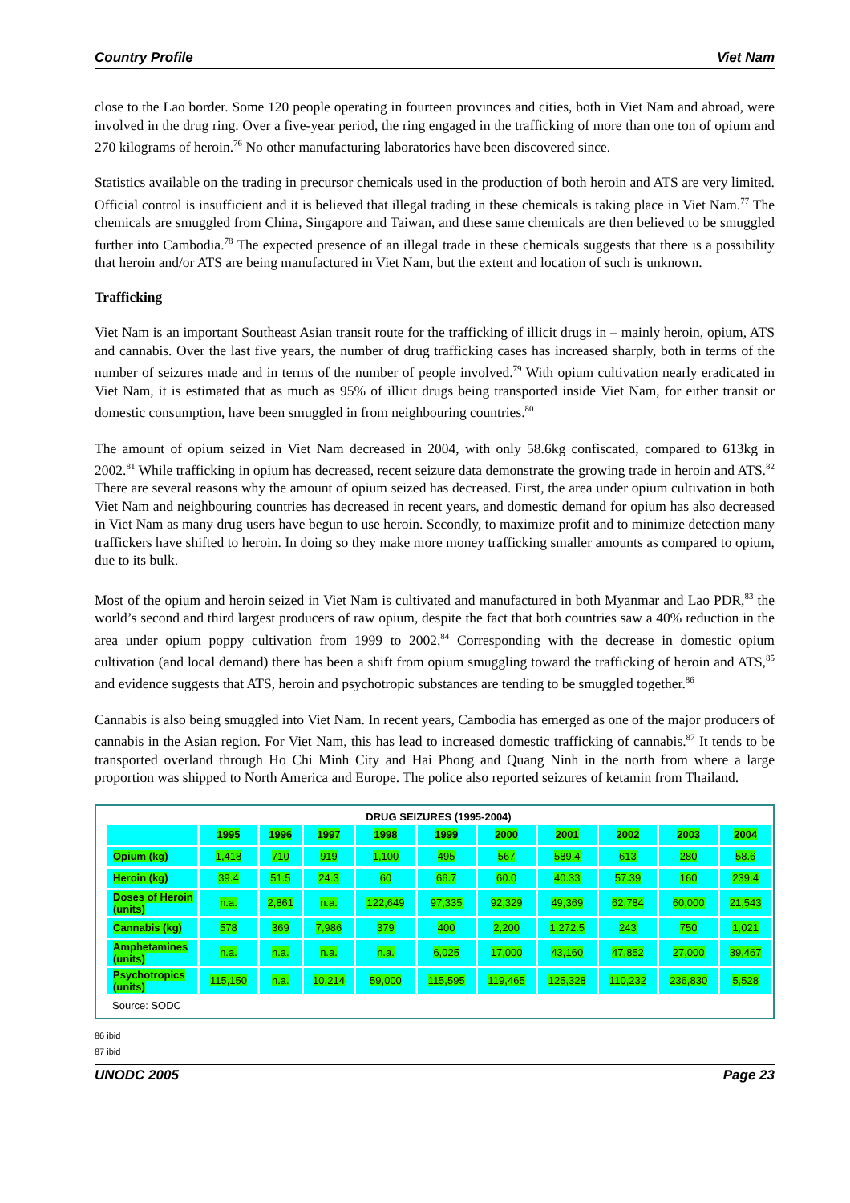Country Profile Viet Nam
close to the Lao border. Some 120 people operating in fourteen provinces and cities, both in Viet Nam and abroad, were involved in the drug ring. Over a five-year period, the ring engaged in the trafficking of more than one ton of opium and 270 kilograms of heroin.<sup>76</sup> No other manufacturing laboratories have been discovered since.
Statistics available on the trading in precursor chemicals used in the production of both heroin and ATS are very limited. Official control is insufficient and it is believed that illegal trading in these chemicals is taking place in Viet Nam.<sup>77</sup> The chemicals are smuggled from China, Singapore and Taiwan, and these same chemicals are then believed to be smuggled further into Cambodia.<sup>78</sup> The expected presence of an illegal trade in these chemicals suggests that there is a possibility that heroin and/or ATS are being manufactured in Viet Nam, but the extent and location of such is unknown.
Trafficking
Viet Nam is an important Southeast Asian transit route for the trafficking of illicit drugs in – mainly heroin, opium, ATS and cannabis. Over the last five years, the number of drug trafficking cases has increased sharply, both in terms of the number of seizures made and in terms of the number of people involved.<sup>79</sup> With opium cultivation nearly eradicated in Viet Nam, it is estimated that as much as 95% of illicit drugs being transported inside Viet Nam, for either transit or domestic consumption, have been smuggled in from neighbouring countries.<sup>80</sup>
The amount of opium seized in Viet Nam decreased in 2004, with only 58.6kg confiscated, compared to 613kg in 2002.<sup>81</sup> While trafficking in opium has decreased, recent seizure data demonstrate the growing trade in heroin and ATS.<sup>82</sup> There are several reasons why the amount of opium seized has decreased. First, the area under opium cultivation in both Viet Nam and neighbouring countries has decreased in recent years, and domestic demand for opium has also decreased in Viet Nam as many drug users have begun to use heroin. Secondly, to maximize profit and to minimize detection many traffickers have shifted to heroin. In doing so they make more money trafficking smaller amounts as compared to opium, due to its bulk.
Most of the opium and heroin seized in Viet Nam is cultivated and manufactured in both Myanmar and Lao PDR,<sup>83</sup> the world’s second and third largest producers of raw opium, despite the fact that both countries saw a 40% reduction in the area under opium poppy cultivation from 1999 to 2002.<sup>84</sup> Corresponding with the decrease in domestic opium cultivation (and local demand) there has been a shift from opium smuggling toward the trafficking of heroin and ATS,<sup>85</sup> and evidence suggests that ATS, heroin and psychotropic substances are tending to be smuggled together.<sup>86</sup>
Cannabis is also being smuggled into Viet Nam. In recent years, Cambodia has emerged as one of the major producers of cannabis in the Asian region. For Viet Nam, this has lead to increased domestic trafficking of cannabis.<sup>87</sup> It tends to be transported overland through Ho Chi Minh City and Hai Phong and Quang Ninh in the north from where a large proportion was shipped to North America and Europe. The police also reported seizures of ketamin from Thailand.
DRUG SEIZURES (1995-2004)
| | 1995 | 1996 | 1997 | 1998 | 1999 | 2000 | 2001 | 2002 | 2003 | 2004 |
| --- | --- | --- | --- | --- | --- | --- | --- | --- | --- | --- |
| Opium (kg) | 1,418 | 710 | 919 | 1,100 | 495 | 567 | 589.4 | 613 | 280 | 58.6 |
| Heroin (kg) | 39.4 | 51.5 | 24.3 | 60 | 66.7 | 60.0 | 40.33 | 57.39 | 160 | 239.4 |
| Doses of Heroin (units) | n.a. | 2,861 | n.a. | 122,649 | 97,335 | 92,329 | 49,369 | 62,784 | 60,000 | 21,543 |
| Cannabis (kg) | 578 | 369 | 7,986 | 379 | 400 | 2,200 | 1,272.5 | 243 | 750 | 1,021 |
| Amphetamines (units) | n.a. | n.a. | n.a. | n.a. | 6,025 | 17,000 | 43,160 | 47,852 | 27,000 | 39,467 |
| Psychotropics (units) | 115,150 | n.a. | 10,214 | 59,000 | 115,595 | 119,465 | 125,328 | 110,232 | 236,830 | 5,528 |
Source: SODC
86 ibid
87 ibid
UNODC 2005 Page 23